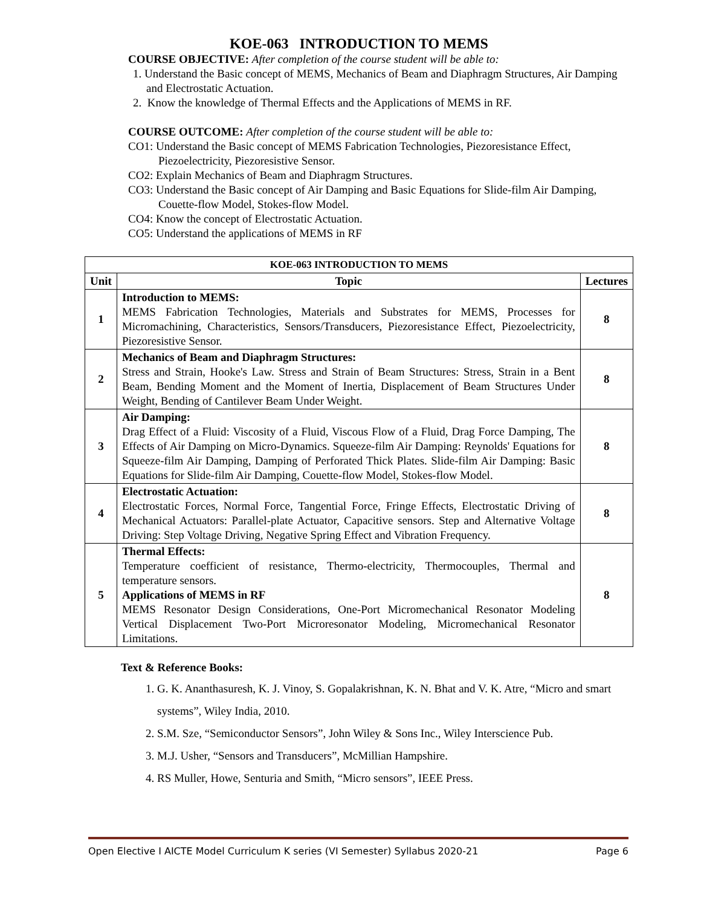KOE-063 INTRODUCTION TO MEMS
COURSE OBJECTIVE: After completion of the course student will be able to:
1. Understand the Basic concept of MEMS, Mechanics of Beam and Diaphragm Structures, Air Damping and Electrostatic Actuation.
2. Know the knowledge of Thermal Effects and the Applications of MEMS in RF.
COURSE OUTCOME: After completion of the course student will be able to:
CO1: Understand the Basic concept of MEMS Fabrication Technologies, Piezoresistance Effect, Piezoelectricity, Piezoresistive Sensor.
CO2: Explain Mechanics of Beam and Diaphragm Structures.
CO3: Understand the Basic concept of Air Damping and Basic Equations for Slide-film Air Damping, Couette-flow Model, Stokes-flow Model.
CO4: Know the concept of Electrostatic Actuation.
CO5: Understand the applications of MEMS in RF
| KOE-063 INTRODUCTION TO MEMS | | |
| --- | --- | --- |
| Unit | Topic | Lectures |
| 1 | Introduction to MEMS: MEMS Fabrication Technologies, Materials and Substrates for MEMS, Processes for Micromachining, Characteristics, Sensors/Transducers, Piezoresistance Effect, Piezoelectricity, Piezoresistive Sensor. | 8 |
| 2 | Mechanics of Beam and Diaphragm Structures: Stress and Strain, Hooke's Law. Stress and Strain of Beam Structures: Stress, Strain in a Bent Beam, Bending Moment and the Moment of Inertia, Displacement of Beam Structures Under Weight, Bending of Cantilever Beam Under Weight. | 8 |
| 3 | Air Damping: Drag Effect of a Fluid: Viscosity of a Fluid, Viscous Flow of a Fluid, Drag Force Damping, The Effects of Air Damping on Micro-Dynamics. Squeeze-film Air Damping: Reynolds' Equations for Squeeze-film Air Damping, Damping of Perforated Thick Plates. Slide-film Air Damping: Basic Equations for Slide-film Air Damping, Couette-flow Model, Stokes-flow Model. | 8 |
| 4 | Electrostatic Actuation: Electrostatic Forces, Normal Force, Tangential Force, Fringe Effects, Electrostatic Driving of Mechanical Actuators: Parallel-plate Actuator, Capacitive sensors. Step and Alternative Voltage Driving: Step Voltage Driving, Negative Spring Effect and Vibration Frequency. | 8 |
| 5 | Thermal Effects: Temperature coefficient of resistance, Thermo-electricity, Thermocouples, Thermal and temperature sensors. Applications of MEMS in RF MEMS Resonator Design Considerations, One-Port Micromechanical Resonator Modeling Vertical Displacement Two-Port Microresonator Modeling, Micromechanical Resonator Limitations. | 8 |
Text & Reference Books:
1. G. K. Ananthasuresh, K. J. Vinoy, S. Gopalakrishnan, K. N. Bhat and V. K. Atre, “Micro and smart systems”, Wiley India, 2010.
2. S.M. Sze, “Semiconductor Sensors”, John Wiley & Sons Inc., Wiley Interscience Pub.
3. M.J. Usher, “Sensors and Transducers”, McMillian Hampshire.
4. RS Muller, Howe, Senturia and Smith, “Micro sensors”, IEEE Press.
Open Elective I AICTE Model Curriculum K series (VI Semester) Syllabus 2020-21 Page 6